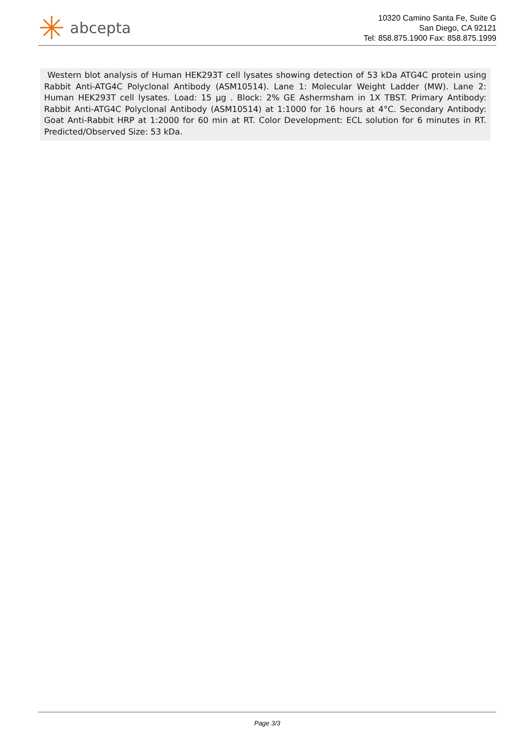abcepta
10320 Camino Santa Fe, Suite G
San Diego, CA 92121
Tel: 858.875.1900 Fax: 858.875.1999
Western blot analysis of Human HEK293T cell lysates showing detection of 53 kDa ATG4C protein using Rabbit Anti-ATG4C Polyclonal Antibody (ASM10514). Lane 1: Molecular Weight Ladder (MW). Lane 2: Human HEK293T cell lysates. Load: 15 µg . Block: 2% GE Ashermsham in 1X TBST. Primary Antibody: Rabbit Anti-ATG4C Polyclonal Antibody (ASM10514) at 1:1000 for 16 hours at 4°C. Secondary Antibody: Goat Anti-Rabbit HRP at 1:2000 for 60 min at RT. Color Development: ECL solution for 6 minutes in RT. Predicted/Observed Size: 53 kDa.
Page 3/3